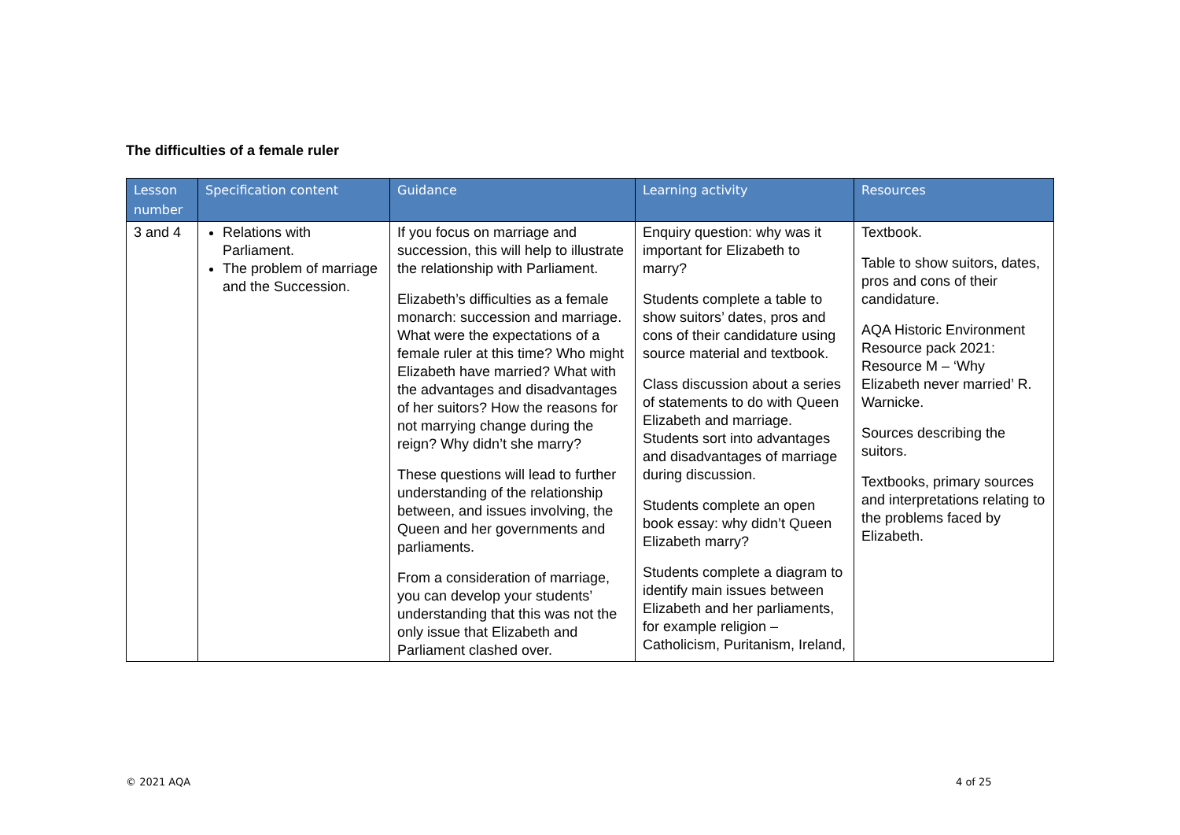The difficulties of a female ruler
| Lesson number | Specification content | Guidance | Learning activity | Resources |
| --- | --- | --- | --- | --- |
| 3 and 4 | Relations with Parliament. The problem of marriage and the Succession. | If you focus on marriage and succession, this will help to illustrate the relationship with Parliament. Elizabeth’s difficulties as a female monarch: succession and marriage. What were the expectations of a female ruler at this time? Who might Elizabeth have married? What with the advantages and disadvantages of her suitors? How the reasons for not marrying change during the reign? Why didn’t she marry? These questions will lead to further understanding of the relationship between, and issues involving, the Queen and her governments and parliaments. From a consideration of marriage, you can develop your students’ understanding that this was not the only issue that Elizabeth and Parliament clashed over. | Enquiry question: why was it important for Elizabeth to marry? Students complete a table to show suitors’ dates, pros and cons of their candidature using source material and textbook. Class discussion about a series of statements to do with Queen Elizabeth and marriage. Students sort into advantages and disadvantages of marriage during discussion. Students complete an open book essay: why didn’t Queen Elizabeth marry? Students complete a diagram to identify main issues between Elizabeth and her parliaments, for example religion – Catholicism, Puritanism, Ireland, | Textbook. Table to show suitors, dates, pros and cons of their candidature. AQA Historic Environment Resource pack 2021: Resource M – ‘Why Elizabeth never married’ R. Warnicke. Sources describing the suitors. Textbooks, primary sources and interpretations relating to the problems faced by Elizabeth. |
© 2021 AQA 4 of 25